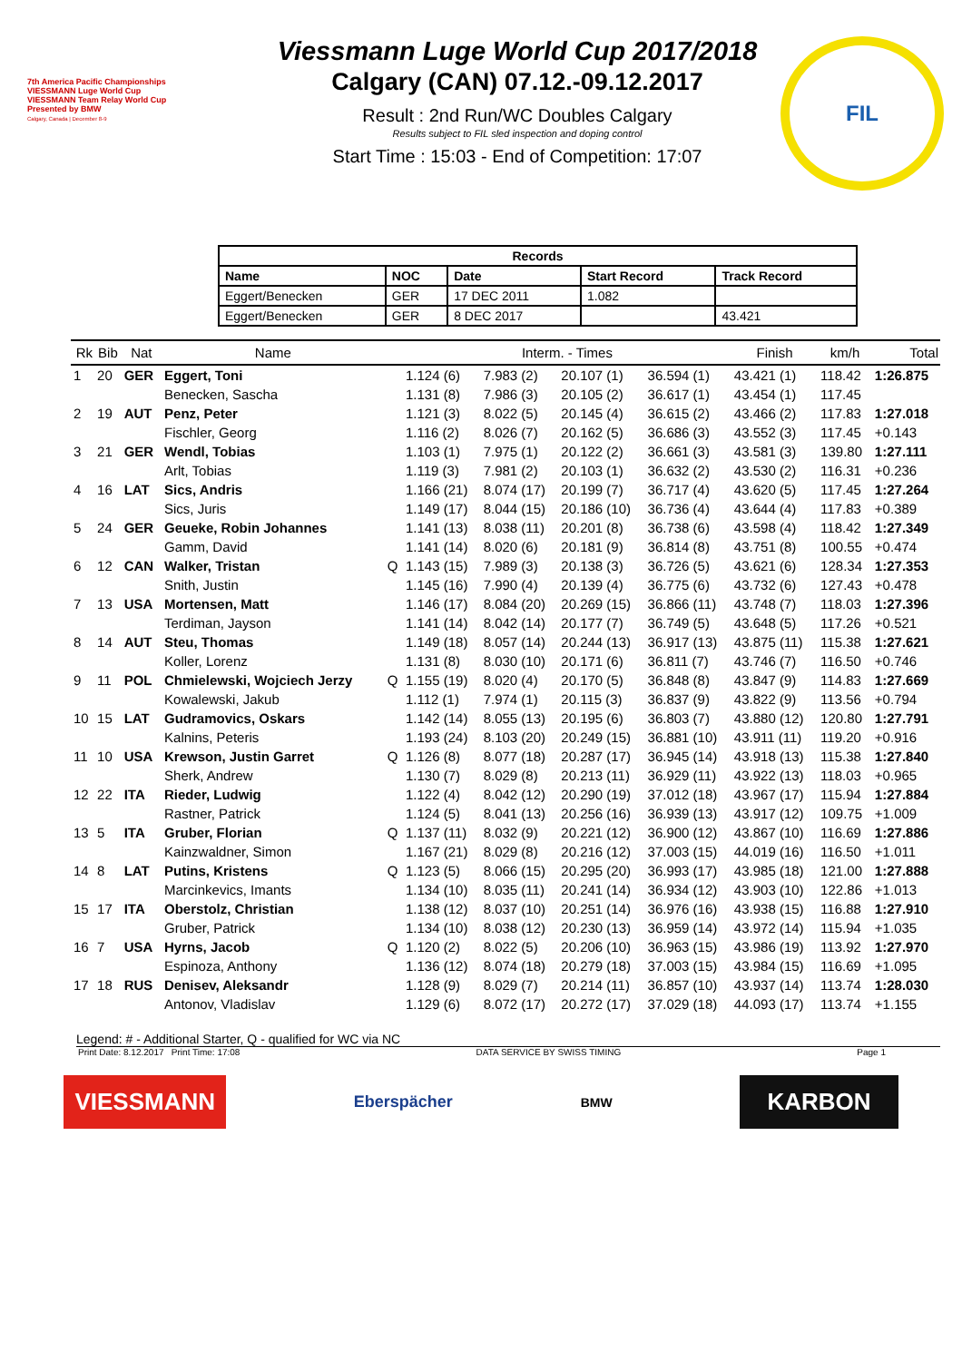7th America Pacific Championships
VIESSMANN Luge World Cup
VIESSMANN Team Relay World Cup
Presented by BMW
Calgary, Canada | December 8-9
Viessmann Luge World Cup 2017/2018
Calgary (CAN) 07.12.-09.12.2017
Result : 2nd Run/WC Doubles Calgary
Results subject to FIL sled inspection and doping control
Start Time : 15:03 - End of Competition: 17:07
FIL
| Records | | | | |
| --- | --- | --- | --- | --- |
| Name | NOC | Date | Start Record | Track Record |
| Eggert/Benecken | GER | 17 DEC 2011 | 1.082 | |
| Eggert/Benecken | GER | 8 DEC 2017 | | 43.421 |
| Rk | Bib | Nat | Name | | Interm. - Times | | | | Finish | km/h | Total |
| --- | --- | --- | --- | --- | --- | --- | --- | --- | --- | --- | --- |
| 1 | 20 | GER | Eggert, Toni | | 1.124 (6) | 7.983 (2) | 20.107 (1) | 36.594 (1) | 43.421 (1) | 118.42 | 1:26.875 |
| | | | Benecken, Sascha | | 1.131 (8) | 7.986 (3) | 20.105 (2) | 36.617 (1) | 43.454 (1) | 117.45 | |
| 2 | 19 | AUT | Penz, Peter | | 1.121 (3) | 8.022 (5) | 20.145 (4) | 36.615 (2) | 43.466 (2) | 117.83 | 1:27.018 |
| | | | Fischler, Georg | | 1.116 (2) | 8.026 (7) | 20.162 (5) | 36.686 (3) | 43.552 (3) | 117.45 | +0.143 |
| 3 | 21 | GER | Wendl, Tobias | | 1.103 (1) | 7.975 (1) | 20.122 (2) | 36.661 (3) | 43.581 (3) | 139.80 | 1:27.111 |
| | | | Arlt, Tobias | | 1.119 (3) | 7.981 (2) | 20.103 (1) | 36.632 (2) | 43.530 (2) | 116.31 | +0.236 |
| 4 | 16 | LAT | Sics, Andris | | 1.166 (21) | 8.074 (17) | 20.199 (7) | 36.717 (4) | 43.620 (5) | 117.45 | 1:27.264 |
| | | | Sics, Juris | | 1.149 (17) | 8.044 (15) | 20.186 (10) | 36.736 (4) | 43.644 (4) | 117.83 | +0.389 |
| 5 | 24 | GER | Geueke, Robin Johannes | | 1.141 (13) | 8.038 (11) | 20.201 (8) | 36.738 (6) | 43.598 (4) | 118.42 | 1:27.349 |
| | | | Gamm, David | | 1.141 (14) | 8.020 (6) | 20.181 (9) | 36.814 (8) | 43.751 (8) | 100.55 | +0.474 |
| 6 | 12 | CAN | Walker, Tristan | Q | 1.143 (15) | 7.989 (3) | 20.138 (3) | 36.726 (5) | 43.621 (6) | 128.34 | 1:27.353 |
| | | | Snith, Justin | | 1.145 (16) | 7.990 (4) | 20.139 (4) | 36.775 (6) | 43.732 (6) | 127.43 | +0.478 |
| 7 | 13 | USA | Mortensen, Matt | | 1.146 (17) | 8.084 (20) | 20.269 (15) | 36.866 (11) | 43.748 (7) | 118.03 | 1:27.396 |
| | | | Terdiman, Jayson | | 1.141 (14) | 8.042 (14) | 20.177 (7) | 36.749 (5) | 43.648 (5) | 117.26 | +0.521 |
| 8 | 14 | AUT | Steu, Thomas | | 1.149 (18) | 8.057 (14) | 20.244 (13) | 36.917 (13) | 43.875 (11) | 115.38 | 1:27.621 |
| | | | Koller, Lorenz | | 1.131 (8) | 8.030 (10) | 20.171 (6) | 36.811 (7) | 43.746 (7) | 116.50 | +0.746 |
| 9 | 11 | POL | Chmielewski, Wojciech Jerzy | Q | 1.155 (19) | 8.020 (4) | 20.170 (5) | 36.848 (8) | 43.847 (9) | 114.83 | 1:27.669 |
| | | | Kowalewski, Jakub | | 1.112 (1) | 7.974 (1) | 20.115 (3) | 36.837 (9) | 43.822 (9) | 113.56 | +0.794 |
| 10 | 15 | LAT | Gudramovics, Oskars | | 1.142 (14) | 8.055 (13) | 20.195 (6) | 36.803 (7) | 43.880 (12) | 120.80 | 1:27.791 |
| | | | Kalnins, Peteris | | 1.193 (24) | 8.103 (20) | 20.249 (15) | 36.881 (10) | 43.911 (11) | 119.20 | +0.916 |
| 11 | 10 | USA | Krewson, Justin Garret | Q | 1.126 (8) | 8.077 (18) | 20.287 (17) | 36.945 (14) | 43.918 (13) | 115.38 | 1:27.840 |
| | | | Sherk, Andrew | | 1.130 (7) | 8.029 (8) | 20.213 (11) | 36.929 (11) | 43.922 (13) | 118.03 | +0.965 |
| 12 | 22 | ITA | Rieder, Ludwig | | 1.122 (4) | 8.042 (12) | 20.290 (19) | 37.012 (18) | 43.967 (17) | 115.94 | 1:27.884 |
| | | | Rastner, Patrick | | 1.124 (5) | 8.041 (13) | 20.256 (16) | 36.939 (13) | 43.917 (12) | 109.75 | +1.009 |
| 13 | 5 | ITA | Gruber, Florian | Q | 1.137 (11) | 8.032 (9) | 20.221 (12) | 36.900 (12) | 43.867 (10) | 116.69 | 1:27.886 |
| | | | Kainzwaldner, Simon | | 1.167 (21) | 8.029 (8) | 20.216 (12) | 37.003 (15) | 44.019 (16) | 116.50 | +1.011 |
| 14 | 8 | LAT | Putins, Kristens | Q | 1.123 (5) | 8.066 (15) | 20.295 (20) | 36.993 (17) | 43.985 (18) | 121.00 | 1:27.888 |
| | | | Marcinkevics, Imants | | 1.134 (10) | 8.035 (11) | 20.241 (14) | 36.934 (12) | 43.903 (10) | 122.86 | +1.013 |
| 15 | 17 | ITA | Oberstolz, Christian | | 1.138 (12) | 8.037 (10) | 20.251 (14) | 36.976 (16) | 43.938 (15) | 116.88 | 1:27.910 |
| | | | Gruber, Patrick | | 1.134 (10) | 8.038 (12) | 20.230 (13) | 36.959 (14) | 43.972 (14) | 115.94 | +1.035 |
| 16 | 7 | USA | Hyrns, Jacob | Q | 1.120 (2) | 8.022 (5) | 20.206 (10) | 36.963 (15) | 43.986 (19) | 113.92 | 1:27.970 |
| | | | Espinoza, Anthony | | 1.136 (12) | 8.074 (18) | 20.279 (18) | 37.003 (15) | 43.984 (15) | 116.69 | +1.095 |
| 17 | 18 | RUS | Denisev, Aleksandr | | 1.128 (9) | 8.029 (7) | 20.214 (11) | 36.857 (10) | 43.937 (14) | 113.74 | 1:28.030 |
| | | | Antonov, Vladislav | | 1.129 (6) | 8.072 (17) | 20.272 (17) | 37.029 (18) | 44.093 (17) | 113.74 | +1.155 |
Legend: # - Additional Starter, Q - qualified for WC via NC
Print Date: 8.12.2017 Print Time: 17:08 DATA SERVICE BY SWISS TIMING Page 1
VIESSMANN Eberspächer BMW KARBON